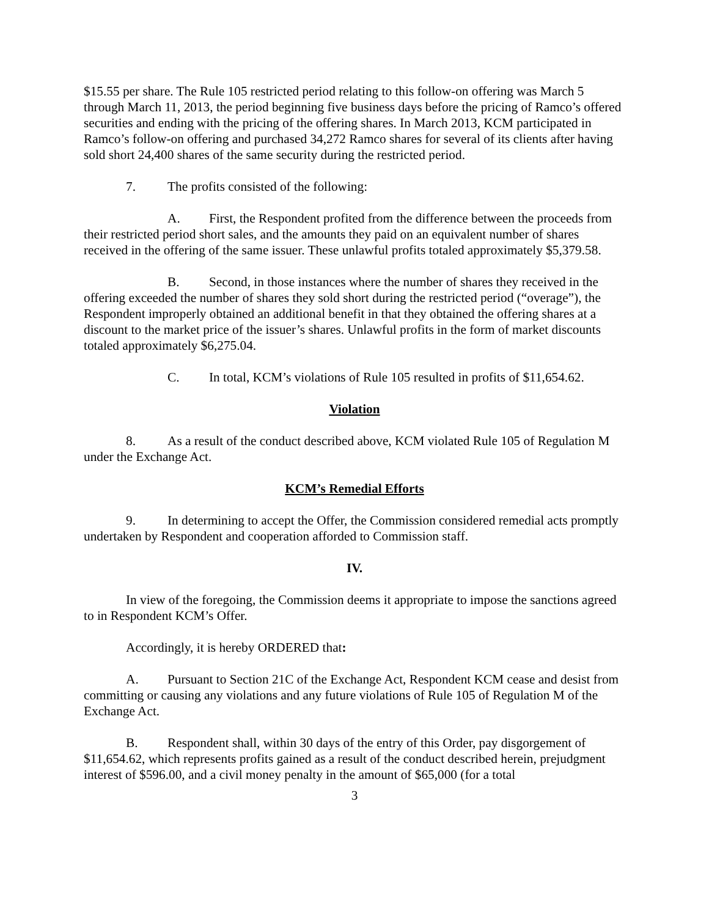$15.55 per share. The Rule 105 restricted period relating to this follow-on offering was March 5 through March 11, 2013, the period beginning five business days before the pricing of Ramco’s offered securities and ending with the pricing of the offering shares. In March 2013, KCM participated in Ramco’s follow-on offering and purchased 34,272 Ramco shares for several of its clients after having sold short 24,400 shares of the same security during the restricted period.
7. The profits consisted of the following:
A. First, the Respondent profited from the difference between the proceeds from their restricted period short sales, and the amounts they paid on an equivalent number of shares received in the offering of the same issuer. These unlawful profits totaled approximately $5,379.58.
B. Second, in those instances where the number of shares they received in the offering exceeded the number of shares they sold short during the restricted period (“overage”), the Respondent improperly obtained an additional benefit in that they obtained the offering shares at a discount to the market price of the issuer’s shares. Unlawful profits in the form of market discounts totaled approximately $6,275.04.
C. In total, KCM’s violations of Rule 105 resulted in profits of $11,654.62.
Violation
8. As a result of the conduct described above, KCM violated Rule 105 of Regulation M under the Exchange Act.
KCM’s Remedial Efforts
9. In determining to accept the Offer, the Commission considered remedial acts promptly undertaken by Respondent and cooperation afforded to Commission staff.
IV.
In view of the foregoing, the Commission deems it appropriate to impose the sanctions agreed to in Respondent KCM’s Offer.
Accordingly, it is hereby ORDERED that:
A. Pursuant to Section 21C of the Exchange Act, Respondent KCM cease and desist from committing or causing any violations and any future violations of Rule 105 of Regulation M of the Exchange Act.
B. Respondent shall, within 30 days of the entry of this Order, pay disgorgement of $11,654.62, which represents profits gained as a result of the conduct described herein, prejudgment interest of $596.00, and a civil money penalty in the amount of $65,000 (for a total
3